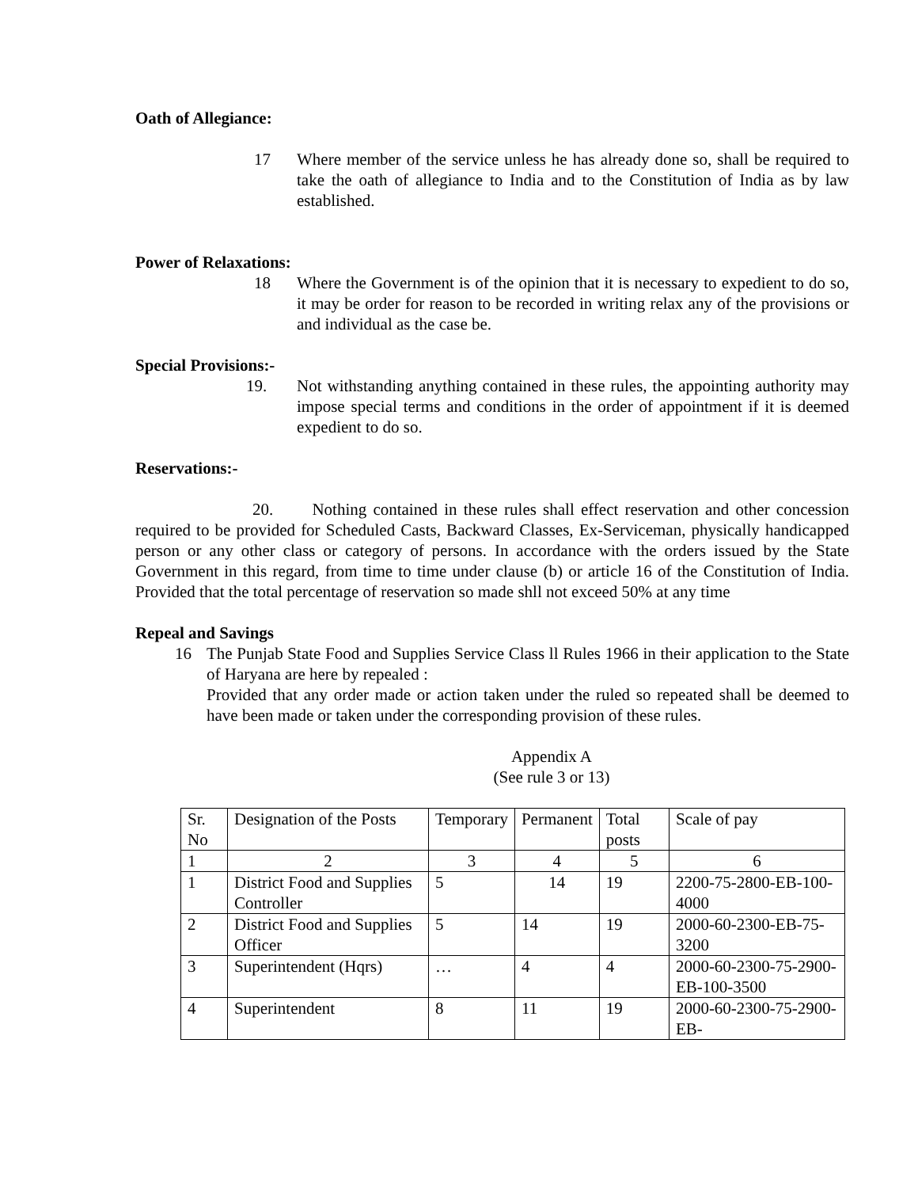Oath of Allegiance:
17 Where member of the service unless he has already done so, shall be required to take the oath of allegiance to India and to the Constitution of India as by law established.
Power of Relaxations:
18 Where the Government is of the opinion that it is necessary to expedient to do so, it may be order for reason to be recorded in writing relax any of the provisions or and individual as the case be.
Special Provisions:-
19. Not withstanding anything contained in these rules, the appointing authority may impose special terms and conditions in the order of appointment if it is deemed expedient to do so.
Reservations:-
20. Nothing contained in these rules shall effect reservation and other concession required to be provided for Scheduled Casts, Backward Classes, Ex-Serviceman, physically handicapped person or any other class or category of persons. In accordance with the orders issued by the State Government in this regard, from time to time under clause (b) or article 16 of the Constitution of India. Provided that the total percentage of reservation so made shll not exceed 50% at any time
Repeal and Savings
16 The Punjab State Food and Supplies Service Class ll Rules 1966 in their application to the State of Haryana are here by repealed :
Provided that any order made or action taken under the ruled so repeated shall be deemed to have been made or taken under the corresponding provision of these rules.
Appendix A
(See rule 3 or 13)
| Sr. No | Designation of the Posts | Temporary | Permanent | Total posts | Scale of pay |
| 1 | 2 | 3 | 4 | 5 | 6 |
| 1 | District Food and Supplies Controller | 5 | 14 | 19 | 2200-75-2800-EB-100-4000 |
| 2 | District Food and Supplies Officer | 5 | 14 | 19 | 2000-60-2300-EB-75-3200 |
| 3 | Superintendent (Hqrs) | … | 4 | 4 | 2000-60-2300-75-2900-EB-100-3500 |
| 4 | Superintendent | 8 | 11 | 19 | 2000-60-2300-75-2900-EB- |